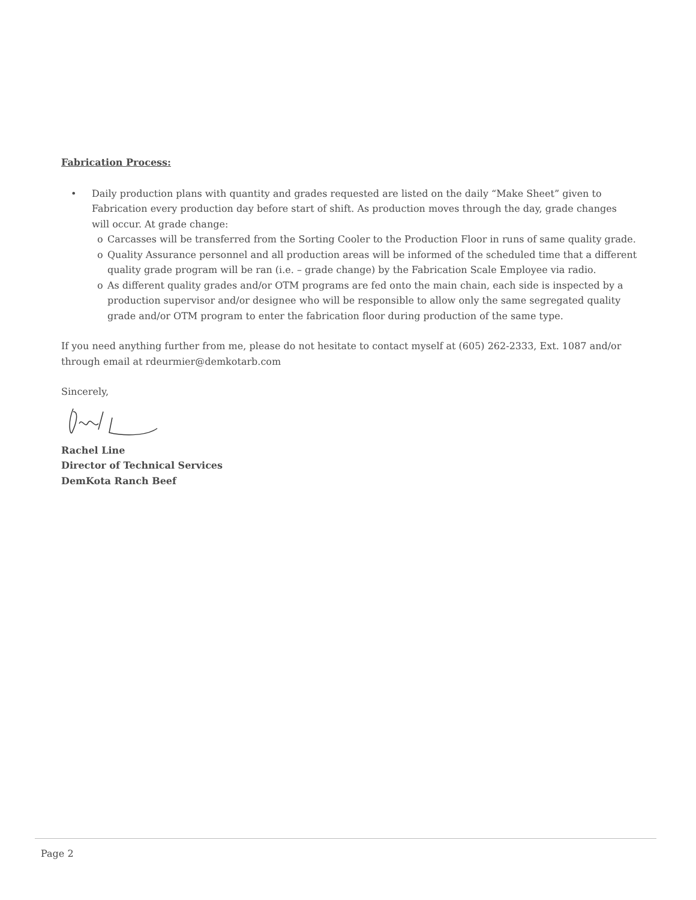Fabrication Process:
• Daily production plans with quantity and grades requested are listed on the daily “Make Sheet” given to Fabrication every production day before start of shift. As production moves through the day, grade changes will occur. At grade change:
o Carcasses will be transferred from the Sorting Cooler to the Production Floor in runs of same quality grade.
o Quality Assurance personnel and all production areas will be informed of the scheduled time that a different quality grade program will be ran (i.e. – grade change) by the Fabrication Scale Employee via radio.
o As different quality grades and/or OTM programs are fed onto the main chain, each side is inspected by a production supervisor and/or designee who will be responsible to allow only the same segregated quality grade and/or OTM program to enter the fabrication floor during production of the same type.
If you need anything further from me, please do not hesitate to contact myself at (605) 262-2333, Ext. 1087 and/or through email at rdeurmier@demkotarb.com
Sincerely,
Rachel Line
Director of Technical Services
DemKota Ranch Beef
Page 2